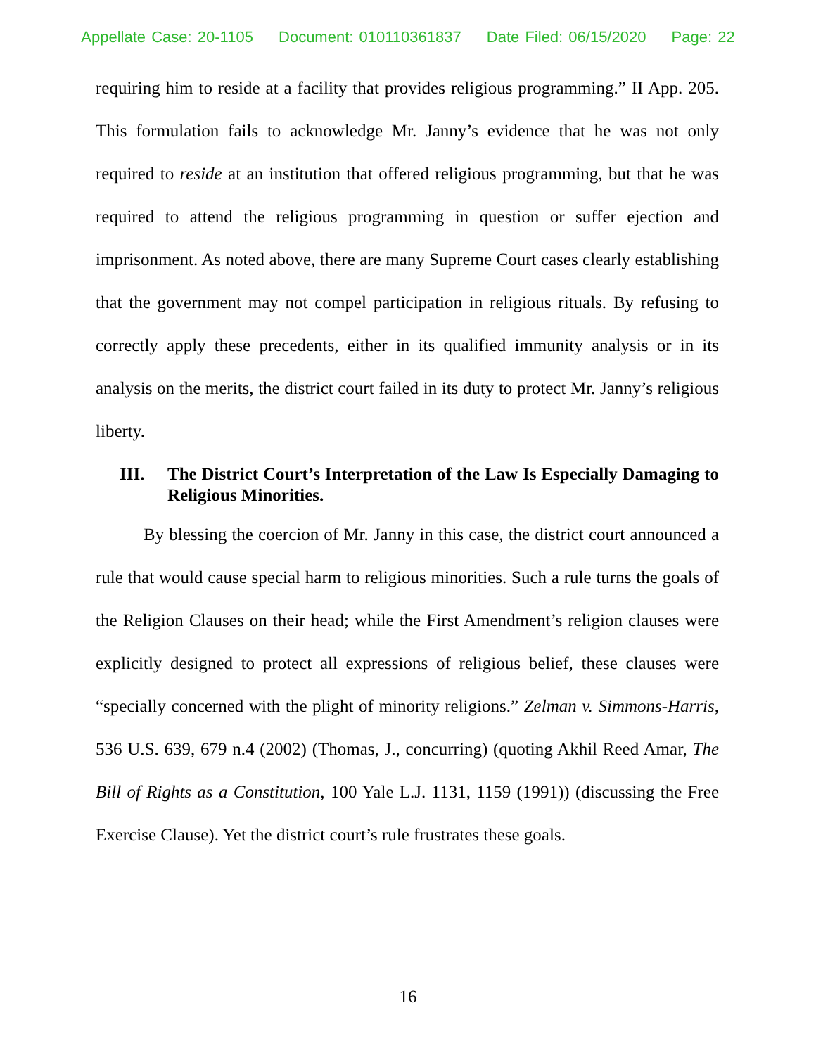Appellate Case: 20-1105 Document: 010110361837 Date Filed: 06/15/2020 Page: 22
requiring him to reside at a facility that provides religious programming.” II App. 205. This formulation fails to acknowledge Mr. Janny’s evidence that he was not only required to reside at an institution that offered religious programming, but that he was required to attend the religious programming in question or suffer ejection and imprisonment. As noted above, there are many Supreme Court cases clearly establishing that the government may not compel participation in religious rituals. By refusing to correctly apply these precedents, either in its qualified immunity analysis or in its analysis on the merits, the district court failed in its duty to protect Mr. Janny’s religious liberty.
III. The District Court’s Interpretation of the Law Is Especially Damaging to Religious Minorities.
By blessing the coercion of Mr. Janny in this case, the district court announced a rule that would cause special harm to religious minorities. Such a rule turns the goals of the Religion Clauses on their head; while the First Amendment’s religion clauses were explicitly designed to protect all expressions of religious belief, these clauses were “specially concerned with the plight of minority religions.” Zelman v. Simmons-Harris, 536 U.S. 639, 679 n.4 (2002) (Thomas, J., concurring) (quoting Akhil Reed Amar, The Bill of Rights as a Constitution, 100 Yale L.J. 1131, 1159 (1991)) (discussing the Free Exercise Clause). Yet the district court’s rule frustrates these goals.
16